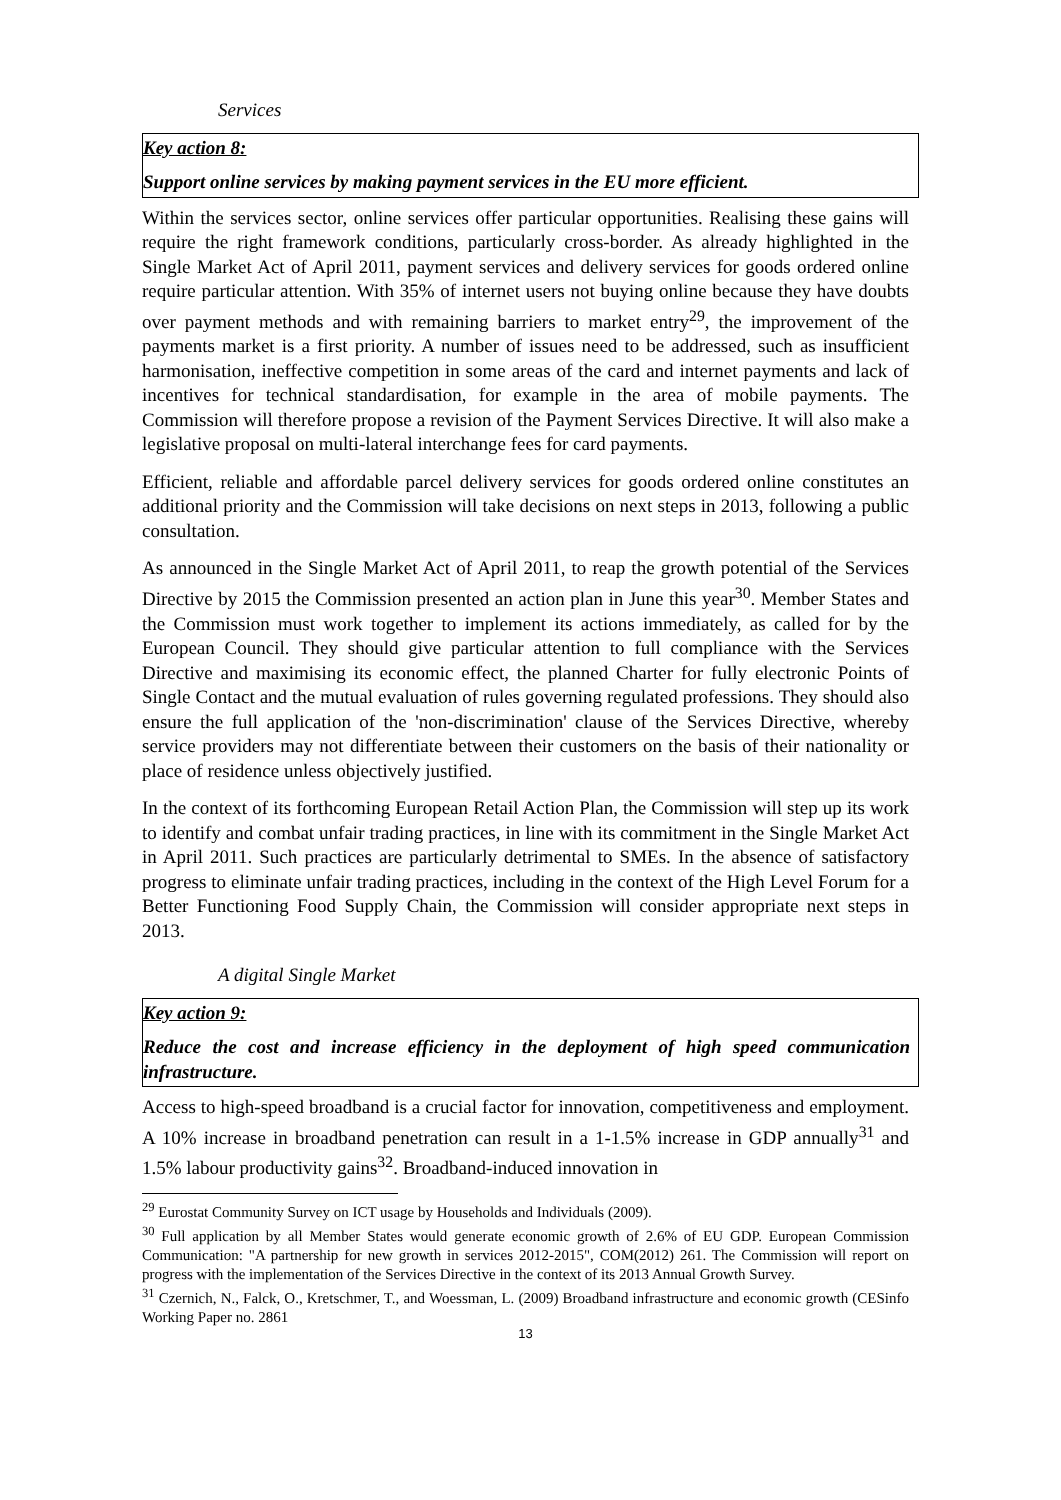Services
Key action 8:
Support online services by making payment services in the EU more efficient.
Within the services sector, online services offer particular opportunities. Realising these gains will require the right framework conditions, particularly cross-border. As already highlighted in the Single Market Act of April 2011, payment services and delivery services for goods ordered online require particular attention. With 35% of internet users not buying online because they have doubts over payment methods and with remaining barriers to market entry<sup>29</sup>, the improvement of the payments market is a first priority. A number of issues need to be addressed, such as insufficient harmonisation, ineffective competition in some areas of the card and internet payments and lack of incentives for technical standardisation, for example in the area of mobile payments. The Commission will therefore propose a revision of the Payment Services Directive. It will also make a legislative proposal on multi-lateral interchange fees for card payments.
Efficient, reliable and affordable parcel delivery services for goods ordered online constitutes an additional priority and the Commission will take decisions on next steps in 2013, following a public consultation.
As announced in the Single Market Act of April 2011, to reap the growth potential of the Services Directive by 2015 the Commission presented an action plan in June this year<sup>30</sup>. Member States and the Commission must work together to implement its actions immediately, as called for by the European Council. They should give particular attention to full compliance with the Services Directive and maximising its economic effect, the planned Charter for fully electronic Points of Single Contact and the mutual evaluation of rules governing regulated professions. They should also ensure the full application of the 'non-discrimination' clause of the Services Directive, whereby service providers may not differentiate between their customers on the basis of their nationality or place of residence unless objectively justified.
In the context of its forthcoming European Retail Action Plan, the Commission will step up its work to identify and combat unfair trading practices, in line with its commitment in the Single Market Act in April 2011. Such practices are particularly detrimental to SMEs. In the absence of satisfactory progress to eliminate unfair trading practices, including in the context of the High Level Forum for a Better Functioning Food Supply Chain, the Commission will consider appropriate next steps in 2013.
A digital Single Market
Key action 9:
Reduce the cost and increase efficiency in the deployment of high speed communication infrastructure.
Access to high-speed broadband is a crucial factor for innovation, competitiveness and employment. A 10% increase in broadband penetration can result in a 1-1.5% increase in GDP annually<sup>31</sup> and 1.5% labour productivity gains<sup>32</sup>. Broadband-induced innovation in
<sup>29</sup> Eurostat Community Survey on ICT usage by Households and Individuals (2009).
<sup>30</sup> Full application by all Member States would generate economic growth of 2.6% of EU GDP. European Commission Communication: "A partnership for new growth in services 2012-2015", COM(2012) 261. The Commission will report on progress with the implementation of the Services Directive in the context of its 2013 Annual Growth Survey.
<sup>31</sup> Czernich, N., Falck, O., Kretschmer, T., and Woessman, L. (2009) Broadband infrastructure and economic growth (CESinfo Working Paper no. 2861
13